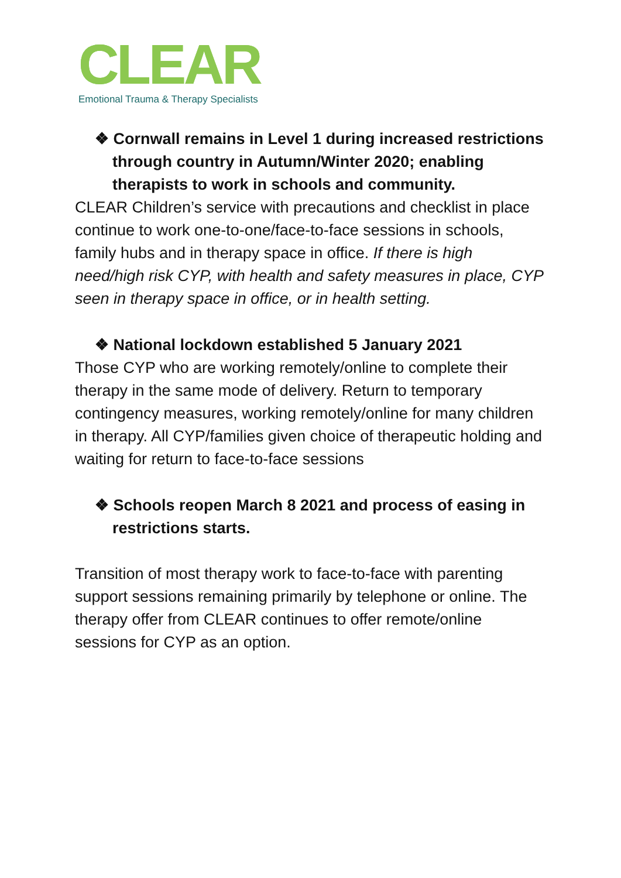CLEAR
Emotional Trauma & Therapy Specialists
❖ Cornwall remains in Level 1 during increased restrictions through country in Autumn/Winter 2020; enabling therapists to work in schools and community.
CLEAR Children’s service with precautions and checklist in place continue to work one-to-one/face-to-face sessions in schools, family hubs and in therapy space in office. If there is high need/high risk CYP, with health and safety measures in place, CYP seen in therapy space in office, or in health setting.
❖ National lockdown established 5 January 2021
Those CYP who are working remotely/online to complete their therapy in the same mode of delivery. Return to temporary contingency measures, working remotely/online for many children in therapy. All CYP/families given choice of therapeutic holding and waiting for return to face-to-face sessions
❖ Schools reopen March 8 2021 and process of easing in restrictions starts.
Transition of most therapy work to face-to-face with parenting support sessions remaining primarily by telephone or online. The therapy offer from CLEAR continues to offer remote/online sessions for CYP as an option.